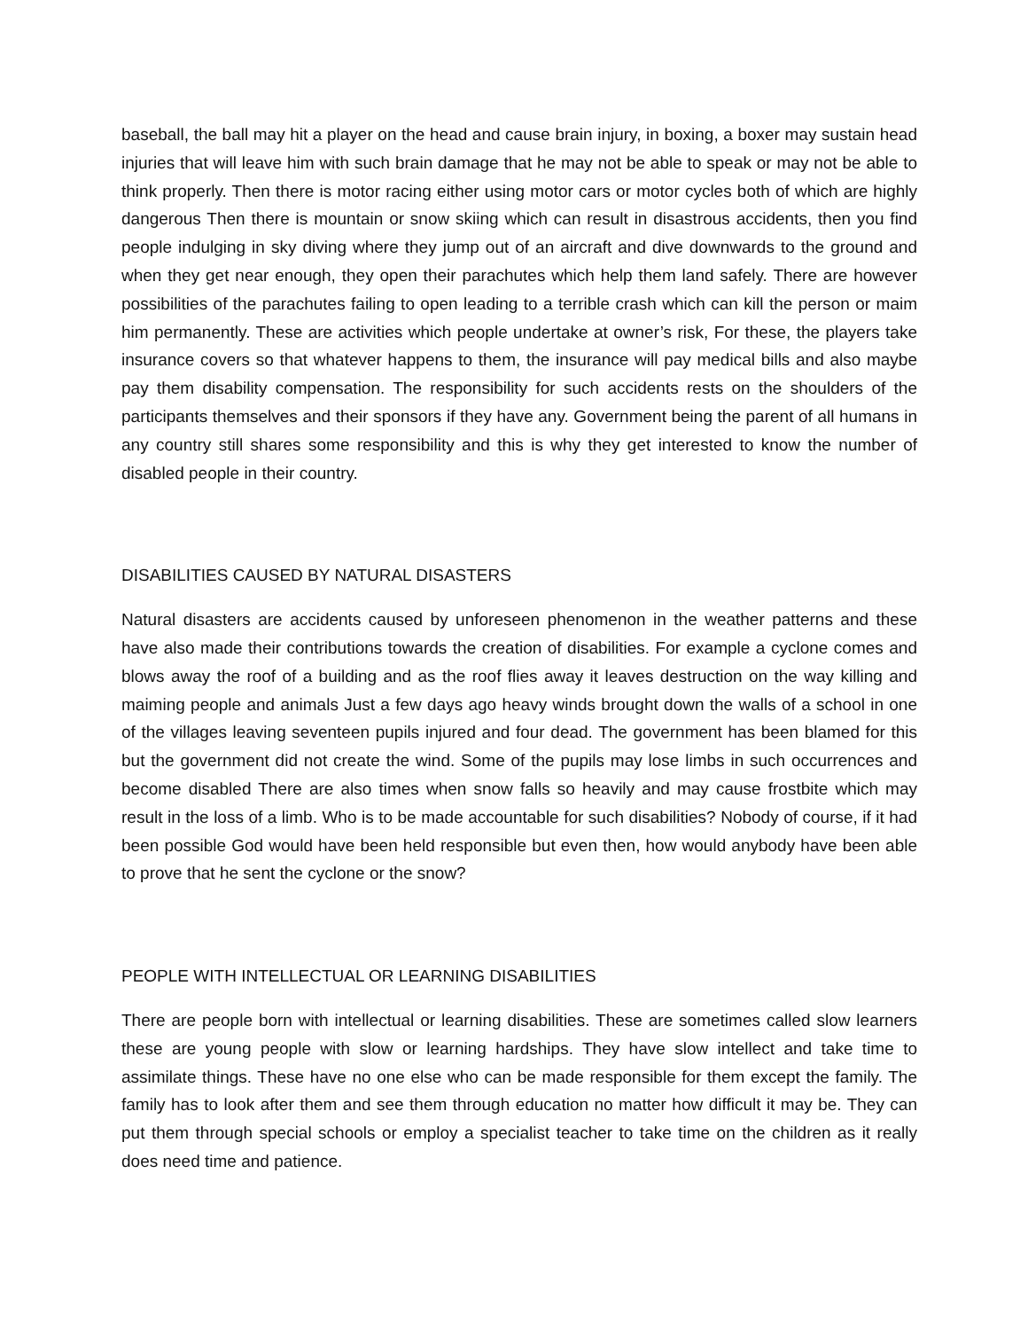baseball, the ball may hit a player on the head and cause brain injury, in boxing, a boxer may sustain head injuries that will leave him with such brain damage that he may not be able to speak or may not be able to think properly. Then there is motor racing either using motor cars or motor cycles both of which are highly dangerous Then there is mountain or snow skiing which can result in disastrous accidents, then you find people indulging in sky diving where they jump out of an aircraft and dive downwards to the ground and when they get near enough, they open their parachutes which help them land safely. There are however possibilities of the parachutes failing to open leading to a terrible crash which can kill the person or maim him permanently. These are activities which people undertake at owner’s risk, For these, the players take insurance covers so that whatever happens to them, the insurance will pay medical bills and also maybe pay them disability compensation. The responsibility for such accidents rests on the shoulders of the participants themselves and their sponsors if they have any. Government being the parent of all humans in any country still shares some responsibility and this is why they get interested to know the number of disabled people in their country.
DISABILITIES CAUSED BY NATURAL DISASTERS
Natural disasters are accidents caused by unforeseen phenomenon in the weather patterns and these have also made their contributions towards the creation of disabilities. For example a cyclone comes and blows away the roof of a building and as the roof flies away it leaves destruction on the way killing and maiming people and animals Just a few days ago heavy winds brought down the walls of a school in one of the villages leaving seventeen pupils injured and four dead. The government has been blamed for this but the government did not create the wind. Some of the pupils may lose limbs in such occurrences and become disabled There are also times when snow falls so heavily and may cause frostbite which may result in the loss of a limb. Who is to be made accountable for such disabilities? Nobody of course, if it had been possible God would have been held responsible but even then, how would anybody have been able to prove that he sent the cyclone or the snow?
PEOPLE WITH INTELLECTUAL OR LEARNING DISABILITIES
There are people born with intellectual or learning disabilities. These are sometimes called slow learners these are young people with slow or learning hardships. They have slow intellect and take time to assimilate things. These have no one else who can be made responsible for them except the family. The family has to look after them and see them through education no matter how difficult it may be. They can put them through special schools or employ a specialist teacher to take time on the children as it really does need time and patience.